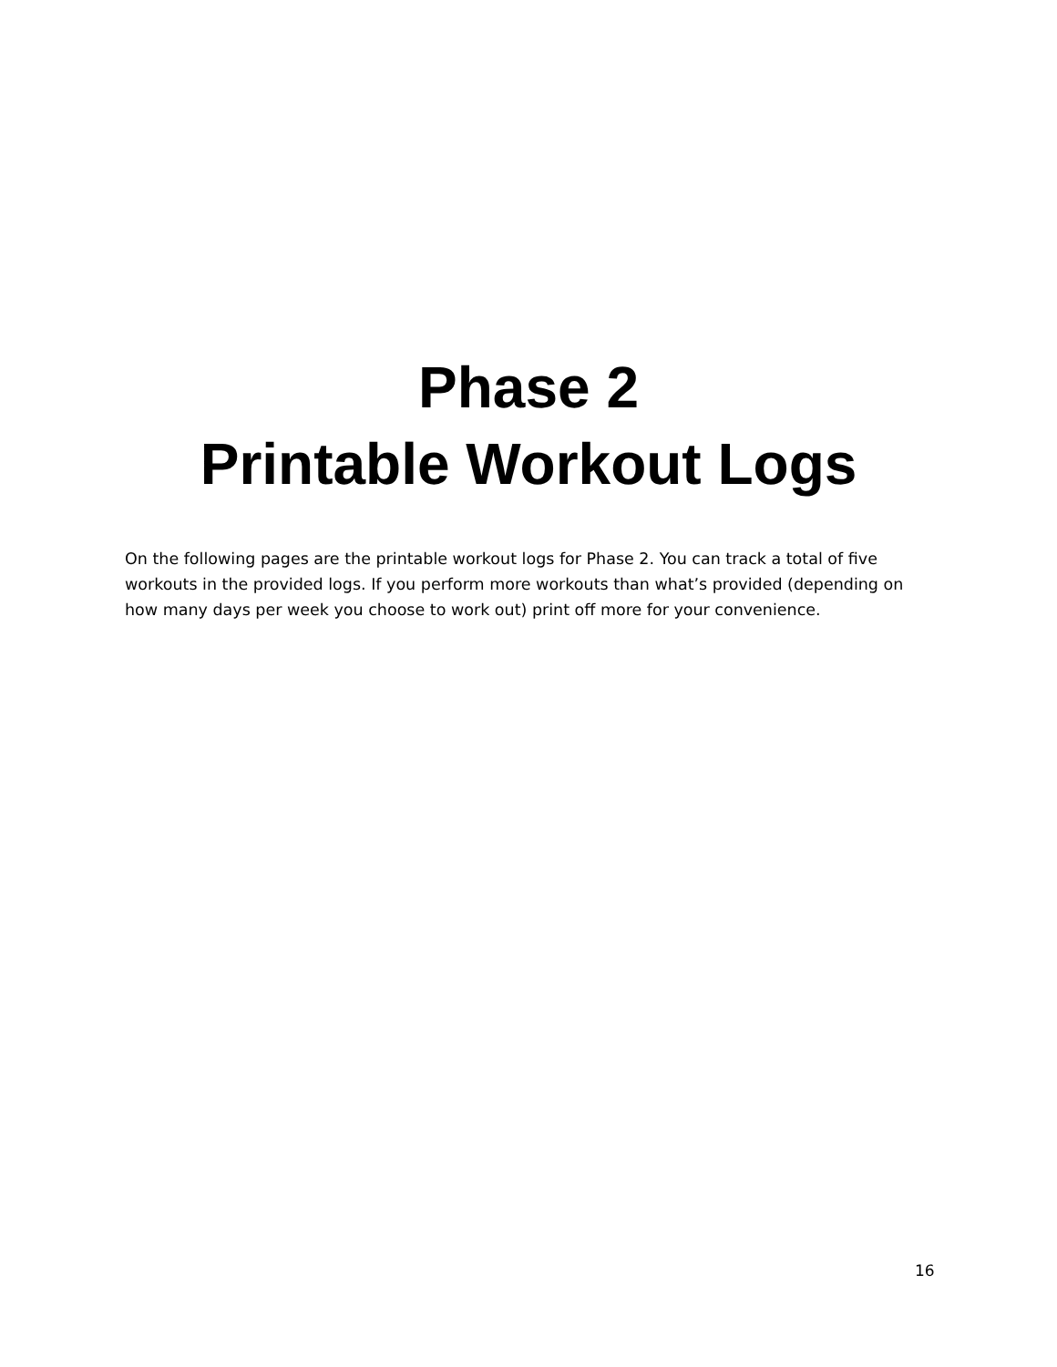Phase 2
Printable Workout Logs
On the following pages are the printable workout logs for Phase 2. You can track a total of five workouts in the provided logs. If you perform more workouts than what’s provided (depending on how many days per week you choose to work out) print off more for your convenience.
16